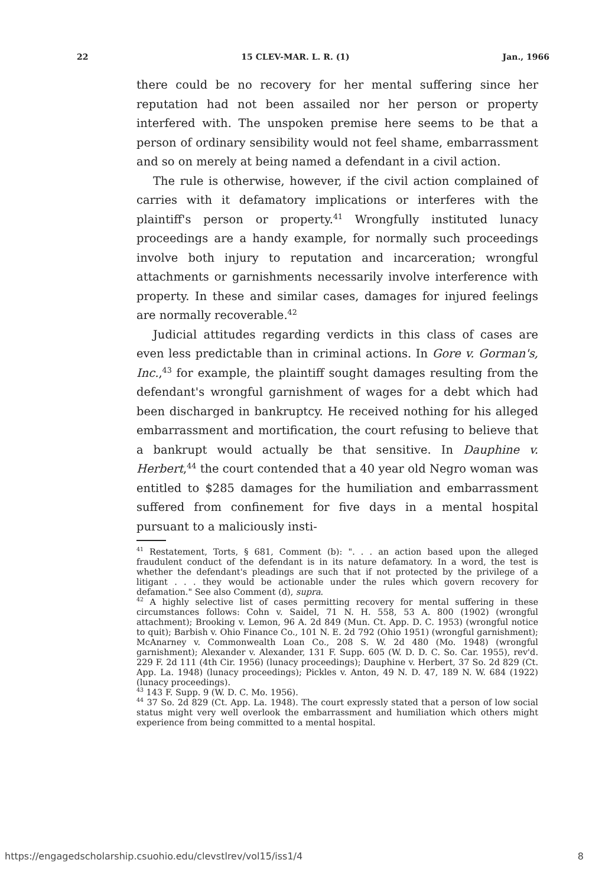22 15 CLEV-MAR. L. R. (1) Jan., 1966
there could be no recovery for her mental suffering since her reputation had not been assailed nor her person or property interfered with. The unspoken premise here seems to be that a person of ordinary sensibility would not feel shame, embarrassment and so on merely at being named a defendant in a civil action.
The rule is otherwise, however, if the civil action complained of carries with it defamatory implications or interferes with the plaintiff's person or property.<sup>41</sup> Wrongfully instituted lunacy proceedings are a handy example, for normally such proceedings involve both injury to reputation and incarceration; wrongful attachments or garnishments necessarily involve interference with property. In these and similar cases, damages for injured feelings are normally recoverable.<sup>42</sup>
Judicial attitudes regarding verdicts in this class of cases are even less predictable than in criminal actions. In Gore v. Gorman's, Inc.,<sup>43</sup> for example, the plaintiff sought damages resulting from the defendant's wrongful garnishment of wages for a debt which had been discharged in bankruptcy. He received nothing for his alleged embarrassment and mortification, the court refusing to believe that a bankrupt would actually be that sensitive. In Dauphine v. Herbert,<sup>44</sup> the court contended that a 40 year old Negro woman was entitled to $285 damages for the humiliation and embarrassment suffered from confinement for five days in a mental hospital pursuant to a maliciously insti-
<sup>41</sup> Restatement, Torts, § 681, Comment (b): ". . . an action based upon the alleged fraudulent conduct of the defendant is in its nature defamatory. In a word, the test is whether the defendant's pleadings are such that if not protected by the privilege of a litigant . . . they would be actionable under the rules which govern recovery for defamation." See also Comment (d), supra.
<sup>42</sup> A highly selective list of cases permitting recovery for mental suffering in these circumstances follows: Cohn v. Saidel, 71 N. H. 558, 53 A. 800 (1902) (wrongful attachment); Brooking v. Lemon, 96 A. 2d 849 (Mun. Ct. App. D. C. 1953) (wrongful notice to quit); Barbish v. Ohio Finance Co., 101 N. E. 2d 792 (Ohio 1951) (wrongful garnishment); McAnarney v. Commonwealth Loan Co., 208 S. W. 2d 480 (Mo. 1948) (wrongful garnishment); Alexander v. Alexander, 131 F. Supp. 605 (W. D. D. C. So. Car. 1955), rev'd. 229 F. 2d 111 (4th Cir. 1956) (lunacy proceedings); Dauphine v. Herbert, 37 So. 2d 829 (Ct. App. La. 1948) (lunacy proceedings); Pickles v. Anton, 49 N. D. 47, 189 N. W. 684 (1922) (lunacy proceedings).
<sup>43</sup> 143 F. Supp. 9 (W. D. C. Mo. 1956).
<sup>44</sup> 37 So. 2d 829 (Ct. App. La. 1948). The court expressly stated that a person of low social status might very well overlook the embarrassment and humiliation which others might experience from being committed to a mental hospital.
https://engagedscholarship.csuohio.edu/clevstlrev/vol15/iss1/4 8